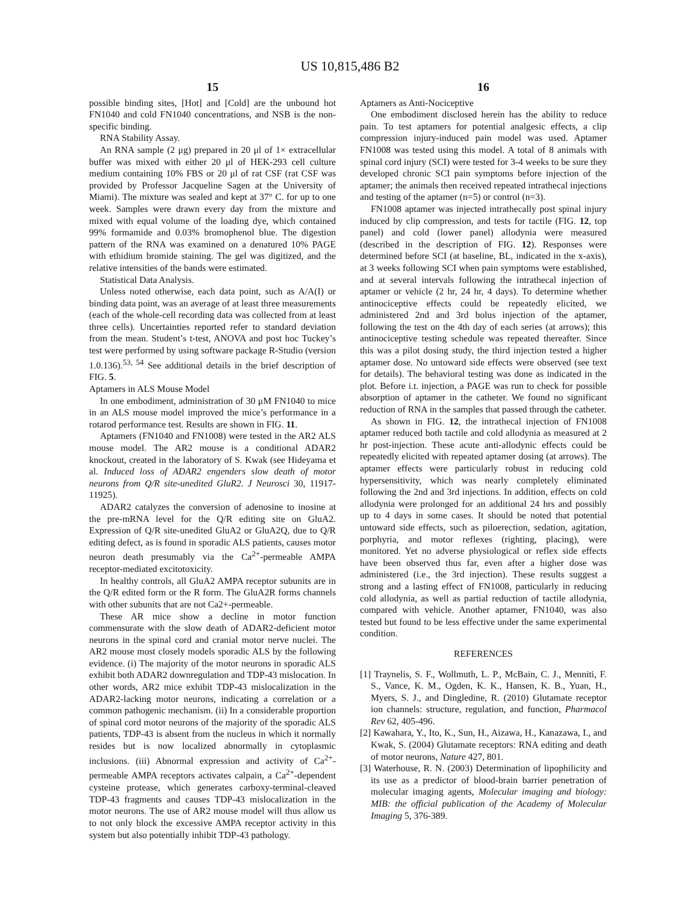US 10,815,486 B2
15
possible binding sites, [Hot] and [Cold] are the unbound hot FN1040 and cold FN1040 concentrations, and NSB is the non-specific binding.
RNA Stability Assay.
An RNA sample (2 μg) prepared in 20 μl of 1× extracellular buffer was mixed with either 20 μl of HEK-293 cell culture medium containing 10% FBS or 20 μl of rat CSF (rat CSF was provided by Professor Jacqueline Sagen at the University of Miami). The mixture was sealed and kept at 37° C. for up to one week. Samples were drawn every day from the mixture and mixed with equal volume of the loading dye, which contained 99% formamide and 0.03% bromophenol blue. The digestion pattern of the RNA was examined on a denatured 10% PAGE with ethidium bromide staining. The gel was digitized, and the relative intensities of the bands were estimated.
Statistical Data Analysis.
Unless noted otherwise, each data point, such as A/A(I) or binding data point, was an average of at least three measurements (each of the whole-cell recording data was collected from at least three cells). Uncertainties reported refer to standard deviation from the mean. Student’s t-test, ANOVA and post hoc Tuckey’s test were performed by using software package R-Studio (version 1.0.136).<sup>53, 54</sup> See additional details in the brief description of FIG. 5.
Aptamers in ALS Mouse Model
In one embodiment, administration of 30 μM FN1040 to mice in an ALS mouse model improved the mice’s performance in a rotarod performance test. Results are shown in FIG. 11.
Aptamers (FN1040 and FN1008) were tested in the AR2 ALS mouse model. The AR2 mouse is a conditional ADAR2 knockout, created in the laboratory of S. Kwak (see Hideyama et al. Induced loss of ADAR2 engenders slow death of motor neurons from Q/R site-unedited GluR2. J Neurosci 30, 11917-11925).
ADAR2 catalyzes the conversion of adenosine to inosine at the pre-mRNA level for the Q/R editing site on GluA2. Expression of Q/R site-unedited GluA2 or GluA2Q, due to Q/R editing defect, as is found in sporadic ALS patients, causes motor neuron death presumably via the Ca<sup>2+</sup>-permeable AMPA receptor-mediated excitotoxicity.
In healthy controls, all GluA2 AMPA receptor subunits are in the Q/R edited form or the R form. The GluA2R forms channels with other subunits that are not Ca2+-permeable.
These AR mice show a decline in motor function commensurate with the slow death of ADAR2-deficient motor neurons in the spinal cord and cranial motor nerve nuclei. The AR2 mouse most closely models sporadic ALS by the following evidence. (i) The majority of the motor neurons in sporadic ALS exhibit both ADAR2 downregulation and TDP-43 mislocation. In other words, AR2 mice exhibit TDP-43 mislocalization in the ADAR2-lacking motor neurons, indicating a correlation or a common pathogenic mechanism. (ii) In a considerable proportion of spinal cord motor neurons of the majority of the sporadic ALS patients, TDP-43 is absent from the nucleus in which it normally resides but is now localized abnormally in cytoplasmic inclusions. (iii) Abnormal expression and activity of Ca<sup>2+</sup>-permeable AMPA receptors activates calpain, a Ca<sup>2+</sup>-dependent cysteine protease, which generates carboxy-terminal-cleaved TDP-43 fragments and causes TDP-43 mislocalization in the motor neurons. The use of AR2 mouse model will thus allow us to not only block the excessive AMPA receptor activity in this system but also potentially inhibit TDP-43 pathology.
16
Aptamers as Anti-Nociceptive
One embodiment disclosed herein has the ability to reduce pain. To test aptamers for potential analgesic effects, a clip compression injury-induced pain model was used. Aptamer FN1008 was tested using this model. A total of 8 animals with spinal cord injury (SCI) were tested for 3-4 weeks to be sure they developed chronic SCI pain symptoms before injection of the aptamer; the animals then received repeated intrathecal injections and testing of the aptamer (n=5) or control (n=3).
FN1008 aptamer was injected intrathecally post spinal injury induced by clip compression, and tests for tactile (FIG. 12, top panel) and cold (lower panel) allodynia were measured (described in the description of FIG. 12). Responses were determined before SCI (at baseline, BL, indicated in the x-axis), at 3 weeks following SCI when pain symptoms were established, and at several intervals following the intrathecal injection of aptamer or vehicle (2 hr, 24 hr, 4 days). To determine whether antinociceptive effects could be repeatedly elicited, we administered 2nd and 3rd bolus injection of the aptamer, following the test on the 4th day of each series (at arrows); this antinociceptive testing schedule was repeated thereafter. Since this was a pilot dosing study, the third injection tested a higher aptamer dose. No untoward side effects were observed (see text for details). The behavioral testing was done as indicated in the plot. Before i.t. injection, a PAGE was run to check for possible absorption of aptamer in the catheter. We found no significant reduction of RNA in the samples that passed through the catheter.
As shown in FIG. 12, the intrathecal injection of FN1008 aptamer reduced both tactile and cold allodynia as measured at 2 hr post-injection. These acute anti-allodynic effects could be repeatedly elicited with repeated aptamer dosing (at arrows). The aptamer effects were particularly robust in reducing cold hypersensitivity, which was nearly completely eliminated following the 2nd and 3rd injections. In addition, effects on cold allodynia were prolonged for an additional 24 hrs and possibly up to 4 days in some cases. It should be noted that potential untoward side effects, such as piloerection, sedation, agitation, porphyria, and motor reflexes (righting, placing), were monitored. Yet no adverse physiological or reflex side effects have been observed thus far, even after a higher dose was administered (i.e., the 3rd injection). These results suggest a strong and a lasting effect of FN1008, particularly in reducing cold allodynia, as well as partial reduction of tactile allodynia, compared with vehicle. Another aptamer, FN1040, was also tested but found to be less effective under the same experimental condition.
REFERENCES
[1] Traynelis, S. F., Wollmuth, L. P., McBain, C. J., Menniti, F. S., Vance, K. M., Ogden, K. K., Hansen, K. B., Yuan, H., Myers, S. J., and Dingledine, R. (2010) Glutamate receptor ion channels: structure, regulation, and function, Pharmacol Rev 62, 405-496.
[2] Kawahara, Y., Ito, K., Sun, H., Aizawa, H., Kanazawa, I., and Kwak, S. (2004) Glutamate receptors: RNA editing and death of motor neurons, Nature 427, 801.
[3] Waterhouse, R. N. (2003) Determination of lipophilicity and its use as a predictor of blood-brain barrier penetration of molecular imaging agents, Molecular imaging and biology: MIB: the official publication of the Academy of Molecular Imaging 5, 376-389.